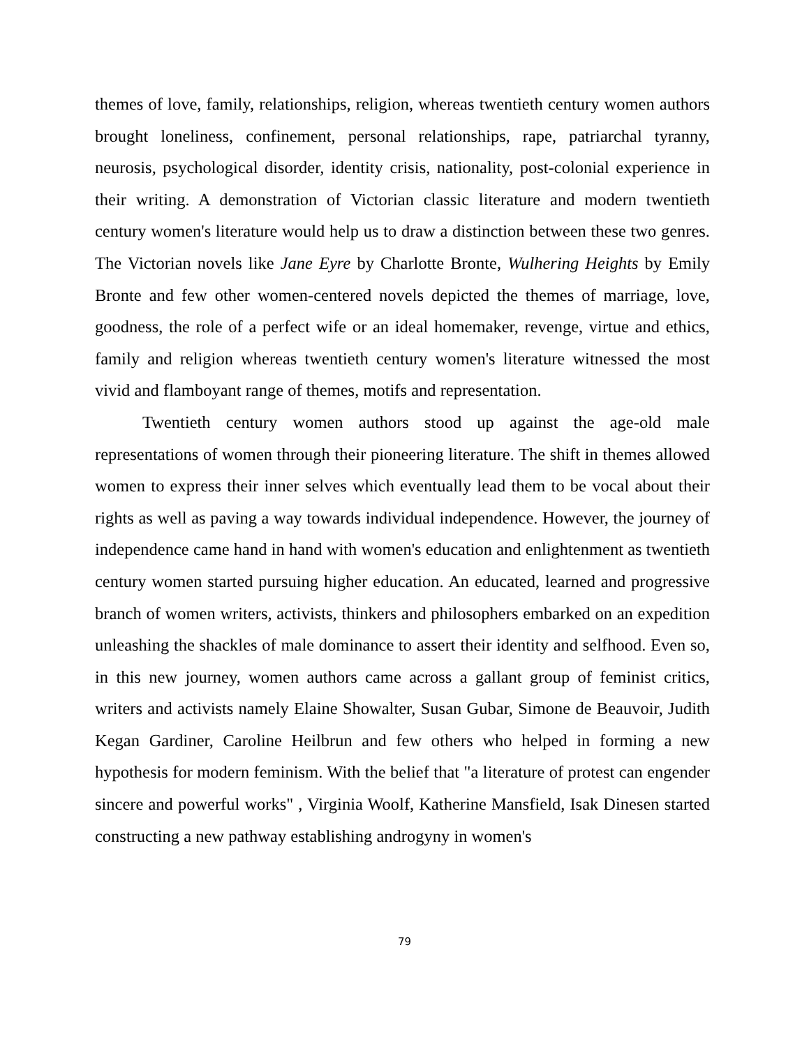themes of love, family, relationships, religion, whereas twentieth century women authors brought loneliness, confinement, personal relationships, rape, patriarchal tyranny, neurosis, psychological disorder, identity crisis, nationality, post-colonial experience in their writing. A demonstration of Victorian classic literature and modern twentieth century women's literature would help us to draw a distinction between these two genres. The Victorian novels like Jane Eyre by Charlotte Bronte, Wulhering Heights by Emily Bronte and few other women-centered novels depicted the themes of marriage, love, goodness, the role of a perfect wife or an ideal homemaker, revenge, virtue and ethics, family and religion whereas twentieth century women's literature witnessed the most vivid and flamboyant range of themes, motifs and representation.
Twentieth century women authors stood up against the age-old male representations of women through their pioneering literature. The shift in themes allowed women to express their inner selves which eventually lead them to be vocal about their rights as well as paving a way towards individual independence. However, the journey of independence came hand in hand with women's education and enlightenment as twentieth century women started pursuing higher education. An educated, learned and progressive branch of women writers, activists, thinkers and philosophers embarked on an expedition unleashing the shackles of male dominance to assert their identity and selfhood. Even so, in this new journey, women authors came across a gallant group of feminist critics, writers and activists namely Elaine Showalter, Susan Gubar, Simone de Beauvoir, Judith Kegan Gardiner, Caroline Heilbrun and few others who helped in forming a new hypothesis for modern feminism. With the belief that "a literature of protest can engender sincere and powerful works" , Virginia Woolf, Katherine Mansfield, Isak Dinesen started constructing a new pathway establishing androgyny in women's
79